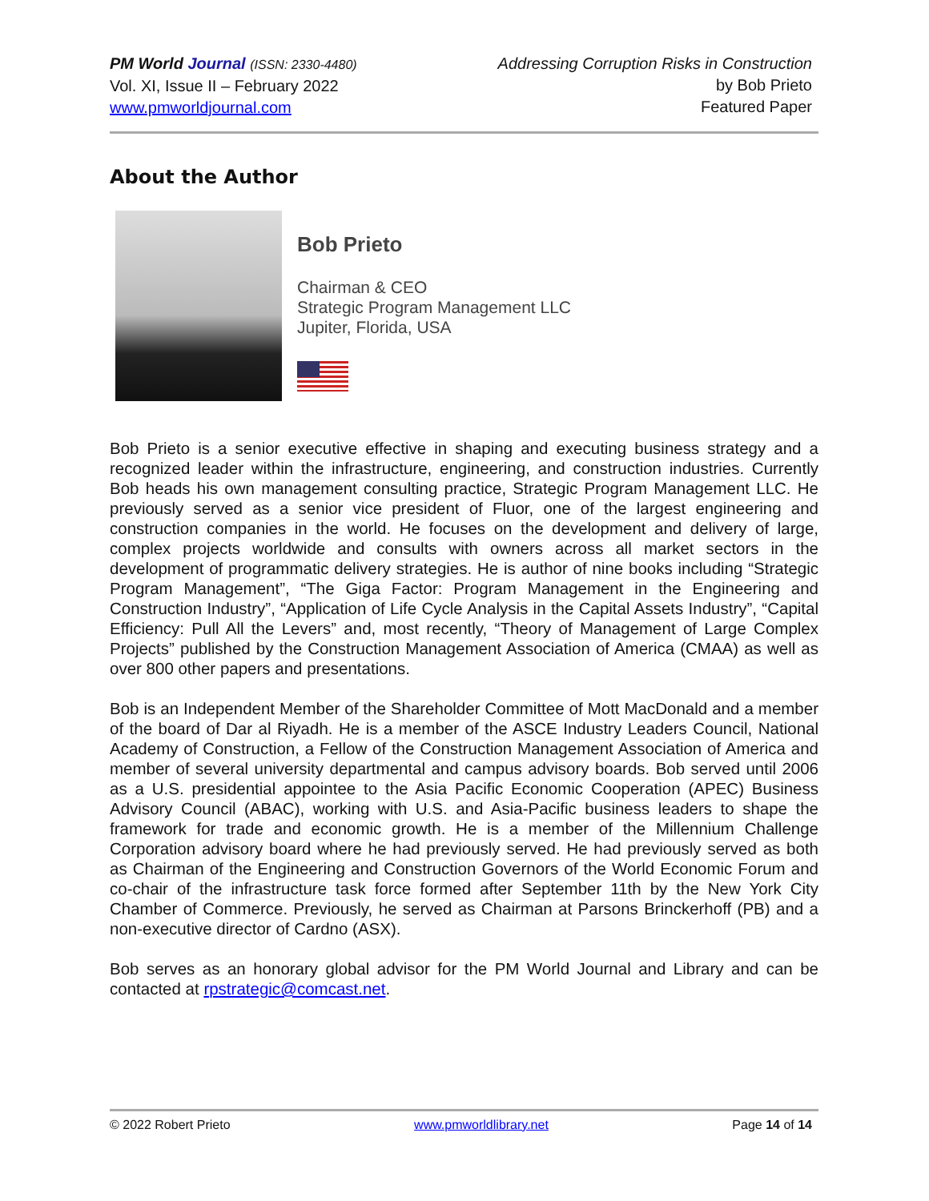PM World Journal (ISSN: 2330-4480)
Vol. XI, Issue II – February 2022
www.pmworldjournal.com
Addressing Corruption Risks in Construction
by Bob Prieto
Featured Paper
About the Author
Bob Prieto
Chairman & CEO
Strategic Program Management LLC
Jupiter, Florida, USA
Bob Prieto is a senior executive effective in shaping and executing business strategy and a recognized leader within the infrastructure, engineering, and construction industries. Currently Bob heads his own management consulting practice, Strategic Program Management LLC. He previously served as a senior vice president of Fluor, one of the largest engineering and construction companies in the world. He focuses on the development and delivery of large, complex projects worldwide and consults with owners across all market sectors in the development of programmatic delivery strategies. He is author of nine books including “Strategic Program Management”, “The Giga Factor: Program Management in the Engineering and Construction Industry”, “Application of Life Cycle Analysis in the Capital Assets Industry”, “Capital Efficiency: Pull All the Levers” and, most recently, “Theory of Management of Large Complex Projects” published by the Construction Management Association of America (CMAA) as well as over 800 other papers and presentations.
Bob is an Independent Member of the Shareholder Committee of Mott MacDonald and a member of the board of Dar al Riyadh. He is a member of the ASCE Industry Leaders Council, National Academy of Construction, a Fellow of the Construction Management Association of America and member of several university departmental and campus advisory boards. Bob served until 2006 as a U.S. presidential appointee to the Asia Pacific Economic Cooperation (APEC) Business Advisory Council (ABAC), working with U.S. and Asia-Pacific business leaders to shape the framework for trade and economic growth. He is a member of the Millennium Challenge Corporation advisory board where he had previously served. He had previously served as both as Chairman of the Engineering and Construction Governors of the World Economic Forum and co-chair of the infrastructure task force formed after September 11th by the New York City Chamber of Commerce. Previously, he served as Chairman at Parsons Brinckerhoff (PB) and a non-executive director of Cardno (ASX).
Bob serves as an honorary global advisor for the PM World Journal and Library and can be contacted at rpstrategic@comcast.net.
© 2022 Robert Prieto www.pmworldlibrary.net Page 14 of 14